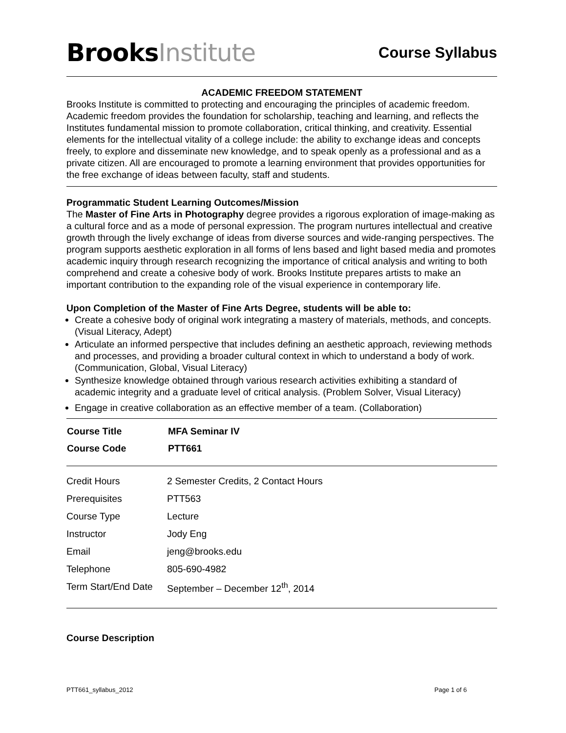BrooksInstitute
Course Syllabus
ACADEMIC FREEDOM STATEMENT
Brooks Institute is committed to protecting and encouraging the principles of academic freedom. Academic freedom provides the foundation for scholarship, teaching and learning, and reflects the Institutes fundamental mission to promote collaboration, critical thinking, and creativity. Essential elements for the intellectual vitality of a college include: the ability to exchange ideas and concepts freely, to explore and disseminate new knowledge, and to speak openly as a professional and as a private citizen. All are encouraged to promote a learning environment that provides opportunities for the free exchange of ideas between faculty, staff and students.
Programmatic Student Learning Outcomes/Mission
The Master of Fine Arts in Photography degree provides a rigorous exploration of image-making as a cultural force and as a mode of personal expression. The program nurtures intellectual and creative growth through the lively exchange of ideas from diverse sources and wide-ranging perspectives. The program supports aesthetic exploration in all forms of lens based and light based media and promotes academic inquiry through research recognizing the importance of critical analysis and writing to both comprehend and create a cohesive body of work. Brooks Institute prepares artists to make an important contribution to the expanding role of the visual experience in contemporary life.
Upon Completion of the Master of Fine Arts Degree, students will be able to:
Create a cohesive body of original work integrating a mastery of materials, methods, and concepts. (Visual Literacy, Adept)
Articulate an informed perspective that includes defining an aesthetic approach, reviewing methods and processes, and providing a broader cultural context in which to understand a body of work. (Communication, Global, Visual Literacy)
Synthesize knowledge obtained through various research activities exhibiting a standard of academic integrity and a graduate level of critical analysis. (Problem Solver, Visual Literacy)
Engage in creative collaboration as an effective member of a team. (Collaboration)
| Course Title | MFA Seminar IV |
| --- | --- |
| Course Code | PTT661 |
| Credit Hours | 2 Semester Credits, 2 Contact Hours |
| Prerequisites | PTT563 |
| Course Type | Lecture |
| Instructor | Jody Eng |
| Email | jeng@brooks.edu |
| Telephone | 805-690-4982 |
| Term Start/End Date | September – December 12<sup>th</sup>, 2014 |
Course Description
PTT661_syllabus_2012 Page 1 of 6